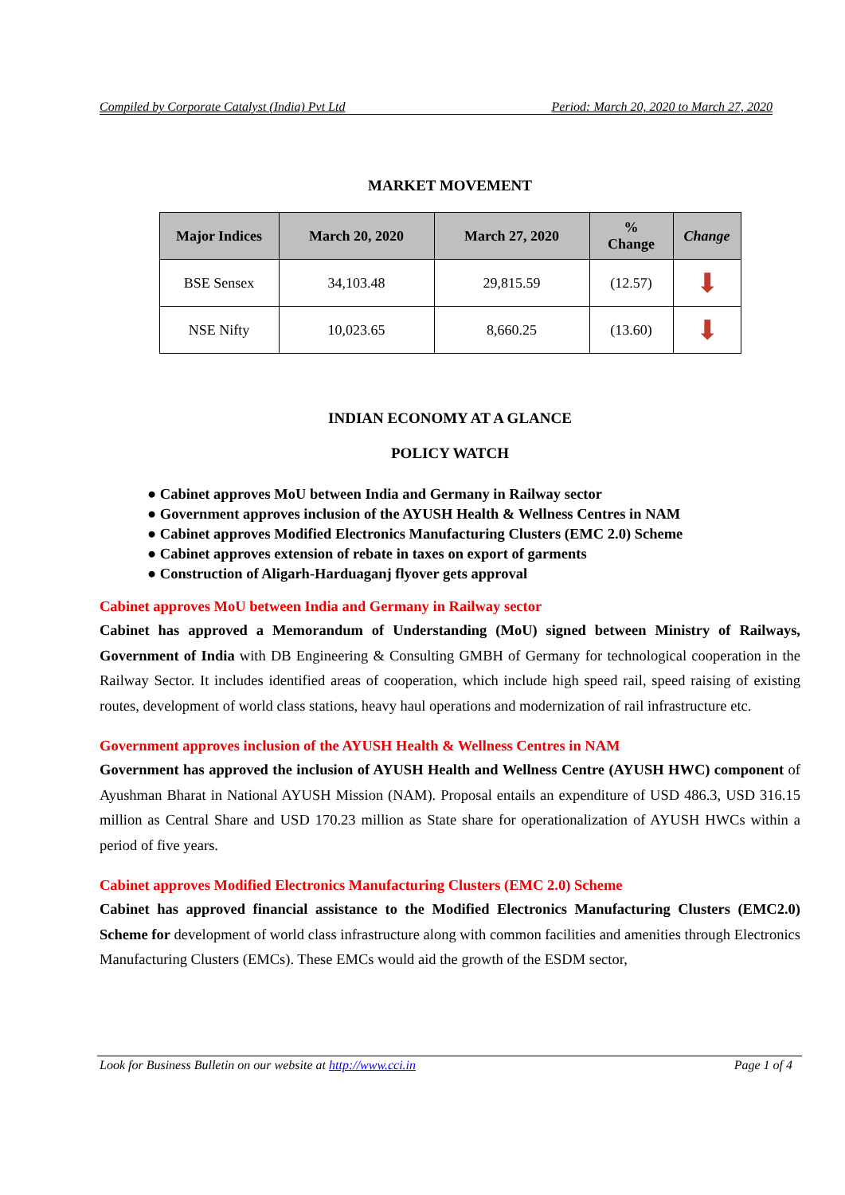Compiled by Corporate Catalyst (India) Pvt Ltd Period: March 20, 2020 to March 27, 2020
MARKET MOVEMENT
| Major Indices | March 20, 2020 | March 27, 2020 | % Change | Change |
| --- | --- | --- | --- | --- |
| BSE Sensex | 34,103.48 | 29,815.59 | (12.57) | ⬇ |
| NSE Nifty | 10,023.65 | 8,660.25 | (13.60) | ⬇ |
INDIAN ECONOMY AT A GLANCE
POLICY WATCH
● Cabinet approves MoU between India and Germany in Railway sector
● Government approves inclusion of the AYUSH Health & Wellness Centres in NAM
● Cabinet approves Modified Electronics Manufacturing Clusters (EMC 2.0) Scheme
● Cabinet approves extension of rebate in taxes on export of garments
● Construction of Aligarh-Harduaganj flyover gets approval
Cabinet approves MoU between India and Germany in Railway sector
Cabinet has approved a Memorandum of Understanding (MoU) signed between Ministry of Railways, Government of India with DB Engineering & Consulting GMBH of Germany for technological cooperation in the Railway Sector. It includes identified areas of cooperation, which include high speed rail, speed raising of existing routes, development of world class stations, heavy haul operations and modernization of rail infrastructure etc.
Government approves inclusion of the AYUSH Health & Wellness Centres in NAM
Government has approved the inclusion of AYUSH Health and Wellness Centre (AYUSH HWC) component of Ayushman Bharat in National AYUSH Mission (NAM). Proposal entails an expenditure of USD 486.3, USD 316.15 million as Central Share and USD 170.23 million as State share for operationalization of AYUSH HWCs within a period of five years.
Cabinet approves Modified Electronics Manufacturing Clusters (EMC 2.0) Scheme
Cabinet has approved financial assistance to the Modified Electronics Manufacturing Clusters (EMC2.0) Scheme for development of world class infrastructure along with common facilities and amenities through Electronics Manufacturing Clusters (EMCs). These EMCs would aid the growth of the ESDM sector,
Look for Business Bulletin on our website at http://www.cci.in Page 1 of 4